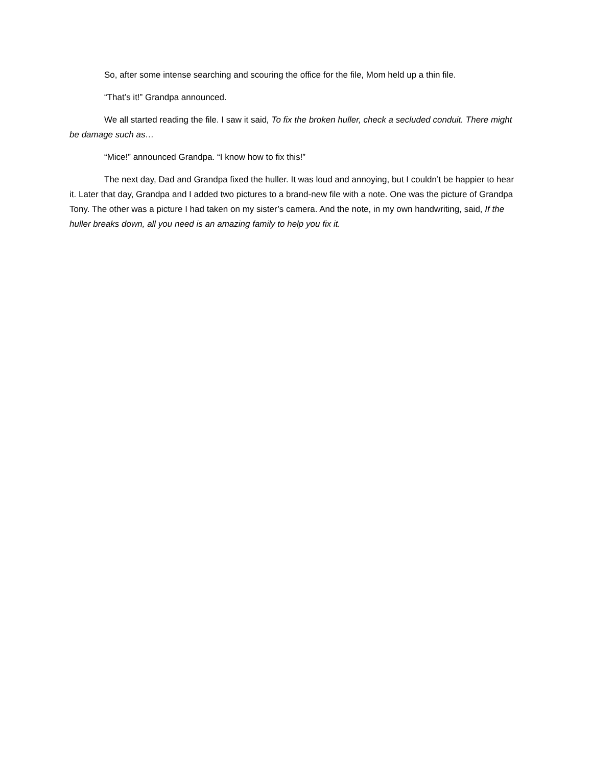So, after some intense searching and scouring the office for the file, Mom held up a thin file.
“That’s it!” Grandpa announced.
We all started reading the file. I saw it said, To fix the broken huller, check a secluded conduit. There might be damage such as…
“Mice!” announced Grandpa. “I know how to fix this!”
The next day, Dad and Grandpa fixed the huller. It was loud and annoying, but I couldn’t be happier to hear it. Later that day, Grandpa and I added two pictures to a brand-new file with a note. One was the picture of Grandpa Tony. The other was a picture I had taken on my sister’s camera. And the note, in my own handwriting, said, If the huller breaks down, all you need is an amazing family to help you fix it.